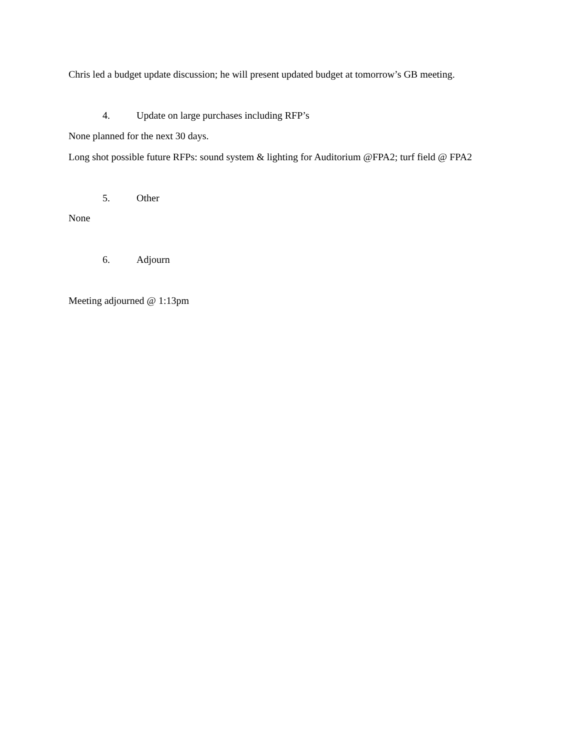Chris led a budget update discussion; he will present updated budget at tomorrow’s GB meeting.
4. Update on large purchases including RFP’s
None planned for the next 30 days.
Long shot possible future RFPs: sound system & lighting for Auditorium @FPA2; turf field @ FPA2
5. Other
None
6. Adjourn
Meeting adjourned @ 1:13pm